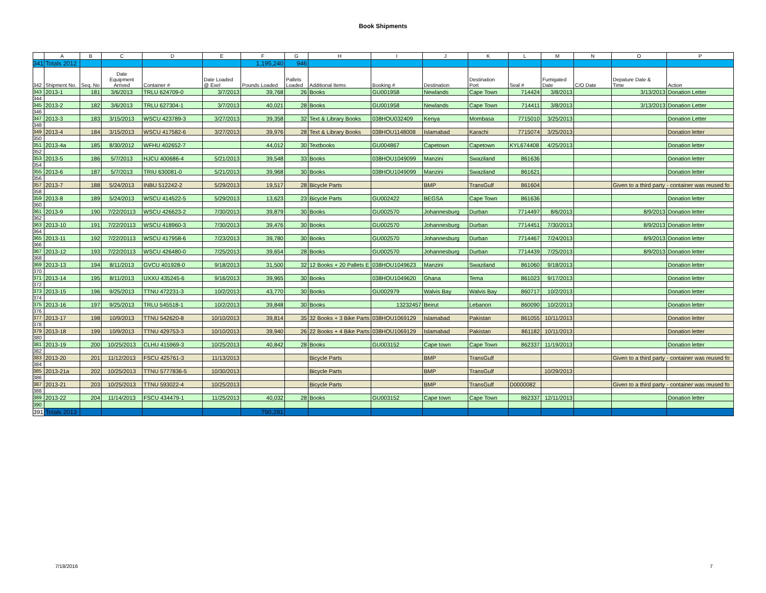Book Shipments
| | A | B | C | D | E | F | G | H | I | J | K | L | M | N | O | P |
| --- | --- | --- | --- | --- | --- | --- | --- | --- | --- | --- | --- | --- | --- | --- | --- | --- |
| 341 | Totals 2012 | | | | | 1,195,240 | 946 | | | | | | | | | |
| 342 | Shipment No. | Seq. No | Date Equipment Arrived | Container # | Date Loaded @ Exel | Pounds Loaded | Pallets Loaded | Additional Items | Booking # | Destination | Destination Port | Seal # | Fumigated Date | C/O Date | Depature Date & Time | Action |
| 343 | 2013-1 | 181 | 3/6/2013 | TRLU 624709-0 | 3/7/2013 | 39,768 | 26 | Books | GU001958 | Newlands | Cape Town | 714424 | 3/8/2013 | | 3/13/2013 | Donation Letter |
| 344 | | | | | | | | | | | | | | | | |
| 345 | 2013-2 | 182 | 3/6/2013 | TRLU 627304-1 | 3/7/2013 | 40,021 | 28 | Books | GU001958 | Newlands | Cape Town | 714411 | 3/8/2013 | | 3/13/2013 | Donation Letter |
| 346 | | | | | | | | | | | | | | | | |
| 347 | 2013-3 | 183 | 3/15/2013 | WSCU 423789-3 | 3/27/2013 | 39,358 | 32 | Text & Library Books | 038HOU032409 | Kenya | Mombasa | 7715010 | 3/25/2013 | | | Donation Letter |
| 348 | | | | | | | | | | | | | | | | |
| 349 | 2013-4 | 184 | 3/15/2013 | WSCU 417582-6 | 3/27/2013 | 39,976 | 28 | Text & Library Books | 038HOU1148008 | Islamabad | Karachi | 7715074 | 3/25/2013 | | | Donation letter |
| 350 | | | | | | | | | | | | | | | | |
| 351 | 2013-4a | 185 | 8/30/2012 | WFHU 402652-7 | | 44,012 | 30 | Textbooks | GU004867 | Capetown | Capetown | KYL674408 | 4/25/2013 | | | Donation letter |
| 352 | | | | | | | | | | | | | | | | |
| 353 | 2013-5 | 186 | 5/7/2013 | HJCU 400686-4 | 5/21/2013 | 39,548 | 33 | Books | 038HOU1049099 | Manzini | Swaziland | 861636 | | | | Donation letter |
| 354 | | | | | | | | | | | | | | | | |
| 355 | 2013-6 | 187 | 5/7/2013 | TRIU 630081-0 | 5/21/2013 | 39,968 | 30 | Books | 038HOU1049099 | Manzini | Swaziland | 861621 | | | | Donation letter |
| 356 | | | | | | | | | | | | | | | | |
| 357 | 2013-7 | 188 | 5/24/2013 | INBU 512242-2 | 5/29/2013 | 19,517 | 28 | Bicycle Parts | | BMP | TransGulf | 861604 | | | Given to a third party - container was reused fo | |
| 358 | | | | | | | | | | | | | | | | |
| 359 | 2013-8 | 189 | 5/24/2013 | WSCU 414522-5 | 5/29/2013 | 13,623 | 23 | Bicycle Parts | GU002422 | BEGSA | Cape Town | 861636 | | | | Donation letter |
| 360 | | | | | | | | | | | | | | | | |
| 361 | 2013-9 | 190 | 7/22/20113 | WSCU 426623-2 | 7/30/2013 | 39,879 | 30 | Books | GU002570 | Johannesburg | Durban | 7714497 | 8/6/2013 | | 8/9/2013 | Donation letter |
| 362 | | | | | | | | | | | | | | | | |
| 363 | 2013-10 | 191 | 7/22/20113 | WSCU 418960-3 | 7/30/2013 | 39,476 | 30 | Books | GU002570 | Johannesburg | Durban | 7714451 | 7/30/2013 | | 8/9/2013 | Donation letter |
| 364 | | | | | | | | | | | | | | | | |
| 365 | 2013-11 | 192 | 7/22/20113 | WSCU 417958-6 | 7/23/2013 | 39,780 | 30 | Books | GU002570 | Johannesburg | Durban | 7714467 | 7/24/2013 | | 8/9/2013 | Donation letter |
| 366 | | | | | | | | | | | | | | | | |
| 367 | 2013-12 | 193 | 7/22/20113 | WSCU 426480-0 | 7/25/2013 | 39,654 | 28 | Books | GU002570 | Johannesburg | Durban | 7714439 | 7/25/2013 | | 8/9/2013 | Donation letter |
| 368 | | | | | | | | | | | | | | | | |
| 369 | 2013-13 | 194 | 8/11/2013 | GVCU 401928-0 | 9/18/2013 | 31,500 | 32 | 12 Books + 20 Pallets E | 038HOU1049623 | Manzini | Swaziland | 861060 | 9/18/2013 | | | Donation letter |
| 370 | | | | | | | | | | | | | | | | |
| 371 | 2013-14 | 195 | 8/11/2013 | UXXU 435245-6 | 9/16/2013 | 39,965 | 30 | Books | 038HOU1049620 | Ghana | Tema | 861023 | 9/17/2013 | | | Donation letter |
| 372 | | | | | | | | | | | | | | | | |
| 373 | 2013-15 | 196 | 9/25/2013 | TTNU 472231-3 | 10/2/2013 | 43,770 | 30 | Books | GU002979 | Walvis Bay | Walvis Bay | 860717 | 10/2/2013 | | | Donation letter |
| 374 | | | | | | | | | | | | | | | | |
| 375 | 2013-16 | 197 | 9/25/2013 | TRLU 545518-1 | 10/2/2013 | 39,848 | 30 | Books | 13232457 | Beirut | Lebanon | 860090 | 10/2/2013 | | | Donation letter |
| 376 | | | | | | | | | | | | | | | | |
| 377 | 2013-17 | 198 | 10/9/2013 | TTNU 542620-8 | 10/10/2013 | 39,814 | 35 | 32 Books + 3 Bike Parts | 038HOU1069129 | Islamabad | Pakistan | 861055 | 10/11/2013 | | | Donation letter |
| 378 | | | | | | | | | | | | | | | | |
| 379 | 2013-18 | 199 | 10/9/2013 | TTNU 429753-3 | 10/10/2013 | 39,940 | 26 | 22 Books + 4 Bike Parts | 038HOU1069129 | Islamabad | Pakistan | 861182 | 10/11/2013 | | | Donation letter |
| 380 | | | | | | | | | | | | | | | | |
| 381 | 2013-19 | 200 | 10/25/2013 | CLHU 415969-3 | 10/25/2013 | 40,842 | 28 | Books | GU003152 | Cape town | Cape Town | 862337 | 11/19/2013 | | | Donation letter |
| 382 | | | | | | | | | | | | | | | | |
| 383 | 2013-20 | 201 | 11/12/2013 | FSCU 425761-3 | 11/13/2013 | | | Bicycle Parts | | BMP | TransGulf | | | | Given to a third party - container was reused fo | |
| 384 | | | | | | | | | | | | | | | | |
| 385 | 2013-21a | 202 | 10/25/2013 | TTNU 5777836-5 | 10/30/2013 | | | Bicycle Parts | | BMP | TransGulf | | 10/29/2013 | | | |
| 386 | | | | | | | | | | | | | | | | |
| 387 | 2013-21 | 203 | 10/25/2013 | TTNU 593022-4 | 10/25/2013 | | | Bicycle Parts | | BMP | TransGulf | D0000082 | | | Given to a third party - container was reused fo | |
| 388 | | | | | | | | | | | | | | | | |
| 389 | 2013-22 | 204 | 11/14/2013 | FSCU 434479-1 | 11/25/2013 | 40,032 | 28 | Books | GU003152 | Cape town | Cape Town | 862337 | 12/11/2013 | | | Donation letter |
| 390 | | | | | | | | | | | | | | | | |
| 391 | Totals 2013 | | | | | 790,291 | | | | | | | | | | |
7/18/2016 7